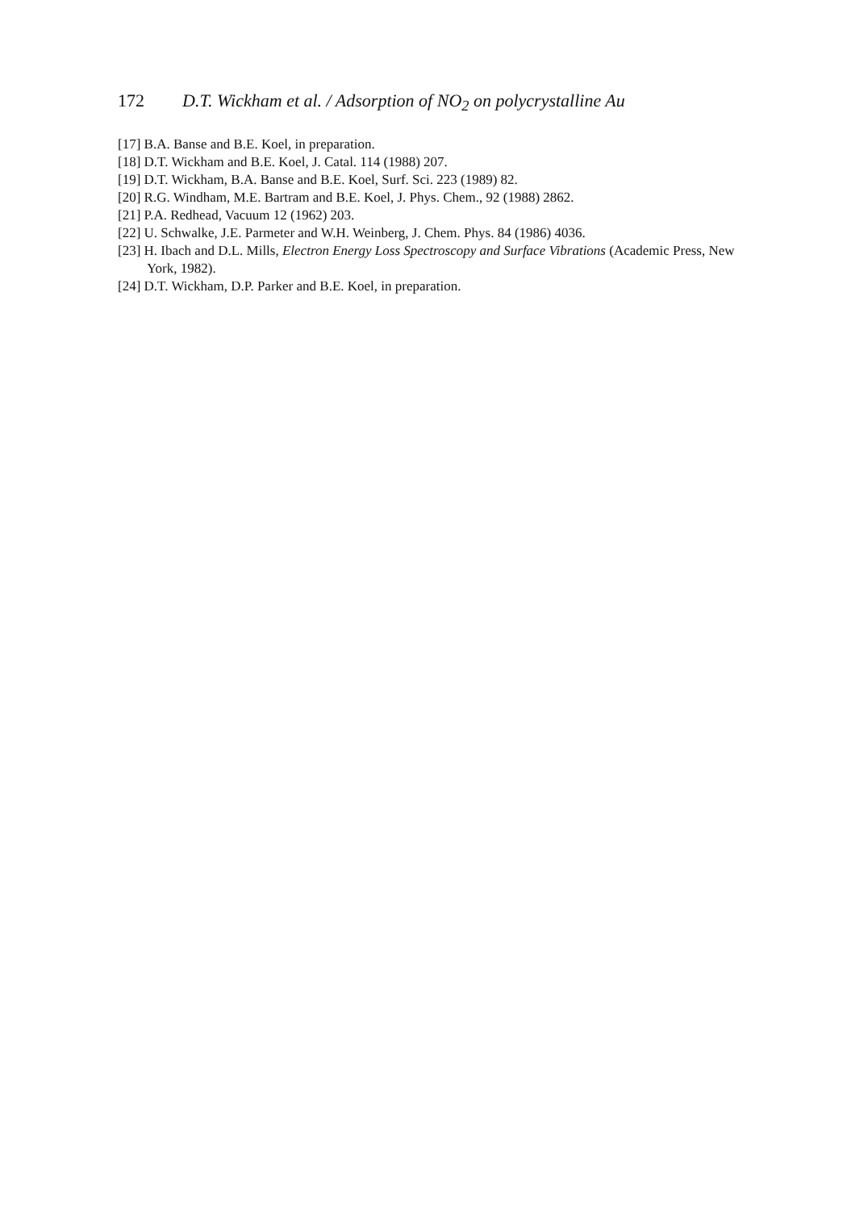172 D.T. Wickham et al. / Adsorption of NO<sub>2</sub> on polycrystalline Au
[17] B.A. Banse and B.E. Koel, in preparation.
[18] D.T. Wickham and B.E. Koel, J. Catal. 114 (1988) 207.
[19] D.T. Wickham, B.A. Banse and B.E. Koel, Surf. Sci. 223 (1989) 82.
[20] R.G. Windham, M.E. Bartram and B.E. Koel, J. Phys. Chem., 92 (1988) 2862.
[21] P.A. Redhead, Vacuum 12 (1962) 203.
[22] U. Schwalke, J.E. Parmeter and W.H. Weinberg, J. Chem. Phys. 84 (1986) 4036.
[23] H. Ibach and D.L. Mills, Electron Energy Loss Spectroscopy and Surface Vibrations (Academic Press, New York, 1982).
[24] D.T. Wickham, D.P. Parker and B.E. Koel, in preparation.